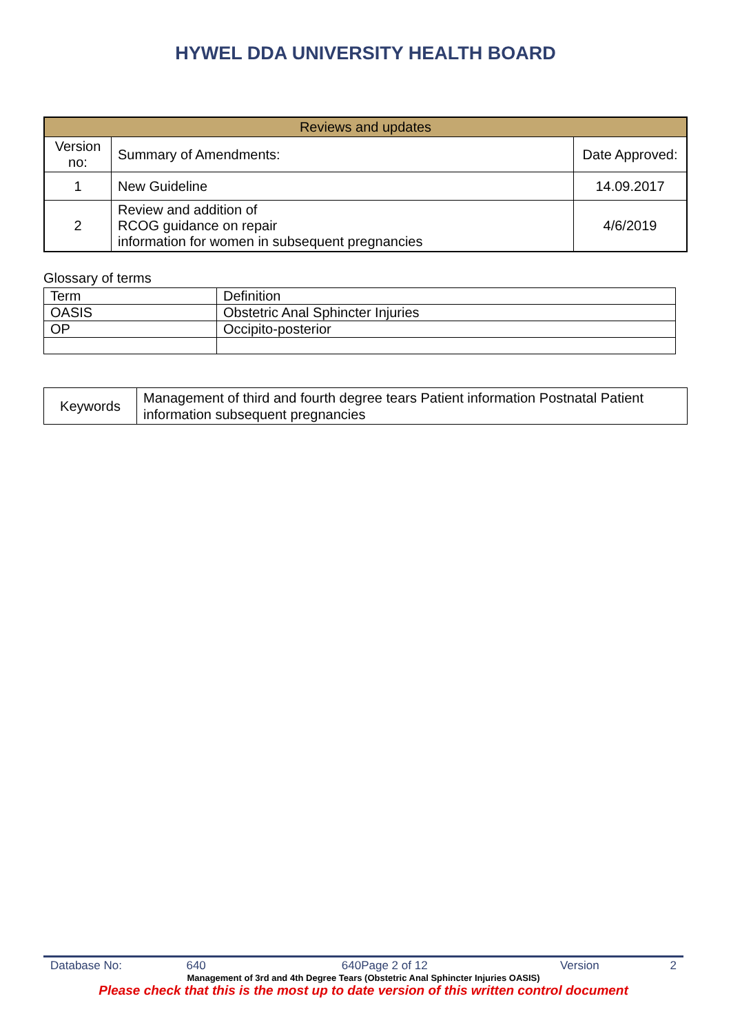HYWEL DDA UNIVERSITY HEALTH BOARD
| Reviews and updates | | |
| Version no: | Summary of Amendments: | Date Approved: |
| 1 | New Guideline | 14.09.2017 |
| 2 | Review and addition of RCOG guidance on repair information for women in subsequent pregnancies | 4/6/2019 |
Glossary of terms
| Term | Definition |
| OASIS | Obstetric Anal Sphincter Injuries |
| OP | Occipito-posterior |
| Keywords | Management of third and fourth degree tears Patient information Postnatal Patient information subsequent pregnancies |
Database No: 640 640Page 2 of 12 Version 2
Management of 3rd and 4th Degree Tears (Obstetric Anal Sphincter Injuries OASIS)
Please check that this is the most up to date version of this written control document